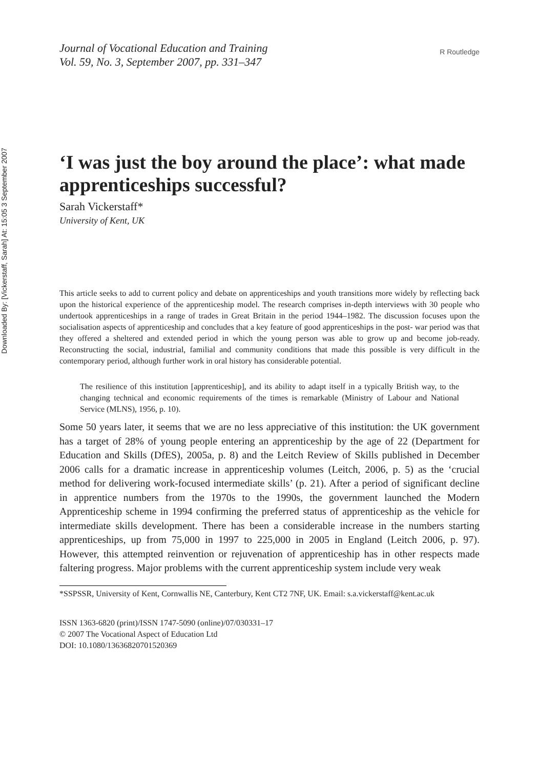Downloaded By: [Vickerstaff, Sarah] At: 15:05 3 September 2007
Journal of Vocational Education and Training
Vol. 59, No. 3, September 2007, pp. 331–347
R Routledge
‘I was just the boy around the place’: what made apprenticeships successful?
Sarah Vickerstaff*
University of Kent, UK
This article seeks to add to current policy and debate on apprenticeships and youth transitions more widely by reflecting back upon the historical experience of the apprenticeship model. The research comprises in-depth interviews with 30 people who undertook apprenticeships in a range of trades in Great Britain in the period 1944–1982. The discussion focuses upon the socialisation aspects of apprenticeship and concludes that a key feature of good apprenticeships in the post- war period was that they offered a sheltered and extended period in which the young person was able to grow up and become job-ready. Reconstructing the social, industrial, familial and community conditions that made this possible is very difficult in the contemporary period, although further work in oral history has considerable potential.
The resilience of this institution [apprenticeship], and its ability to adapt itself in a typically British way, to the changing technical and economic requirements of the times is remarkable (Ministry of Labour and National Service (MLNS), 1956, p. 10).
Some 50 years later, it seems that we are no less appreciative of this institution: the UK government has a target of 28% of young people entering an apprenticeship by the age of 22 (Department for Education and Skills (DfES), 2005a, p. 8) and the Leitch Review of Skills published in December 2006 calls for a dramatic increase in apprenticeship volumes (Leitch, 2006, p. 5) as the ‘crucial method for delivering work-focused intermediate skills’ (p. 21). After a period of significant decline in apprentice numbers from the 1970s to the 1990s, the government launched the Modern Apprenticeship scheme in 1994 confirming the preferred status of apprenticeship as the vehicle for intermediate skills development. There has been a considerable increase in the numbers starting apprenticeships, up from 75,000 in 1997 to 225,000 in 2005 in England (Leitch 2006, p. 97). However, this attempted reinvention or rejuvenation of apprenticeship has in other respects made faltering progress. Major problems with the current apprenticeship system include very weak
*SSPSSR, University of Kent, Cornwallis NE, Canterbury, Kent CT2 7NF, UK. Email: s.a.vickerstaff@kent.ac.uk
ISSN 1363-6820 (print)/ISSN 1747-5090 (online)/07/030331–17
© 2007 The Vocational Aspect of Education Ltd
DOI: 10.1080/13636820701520369